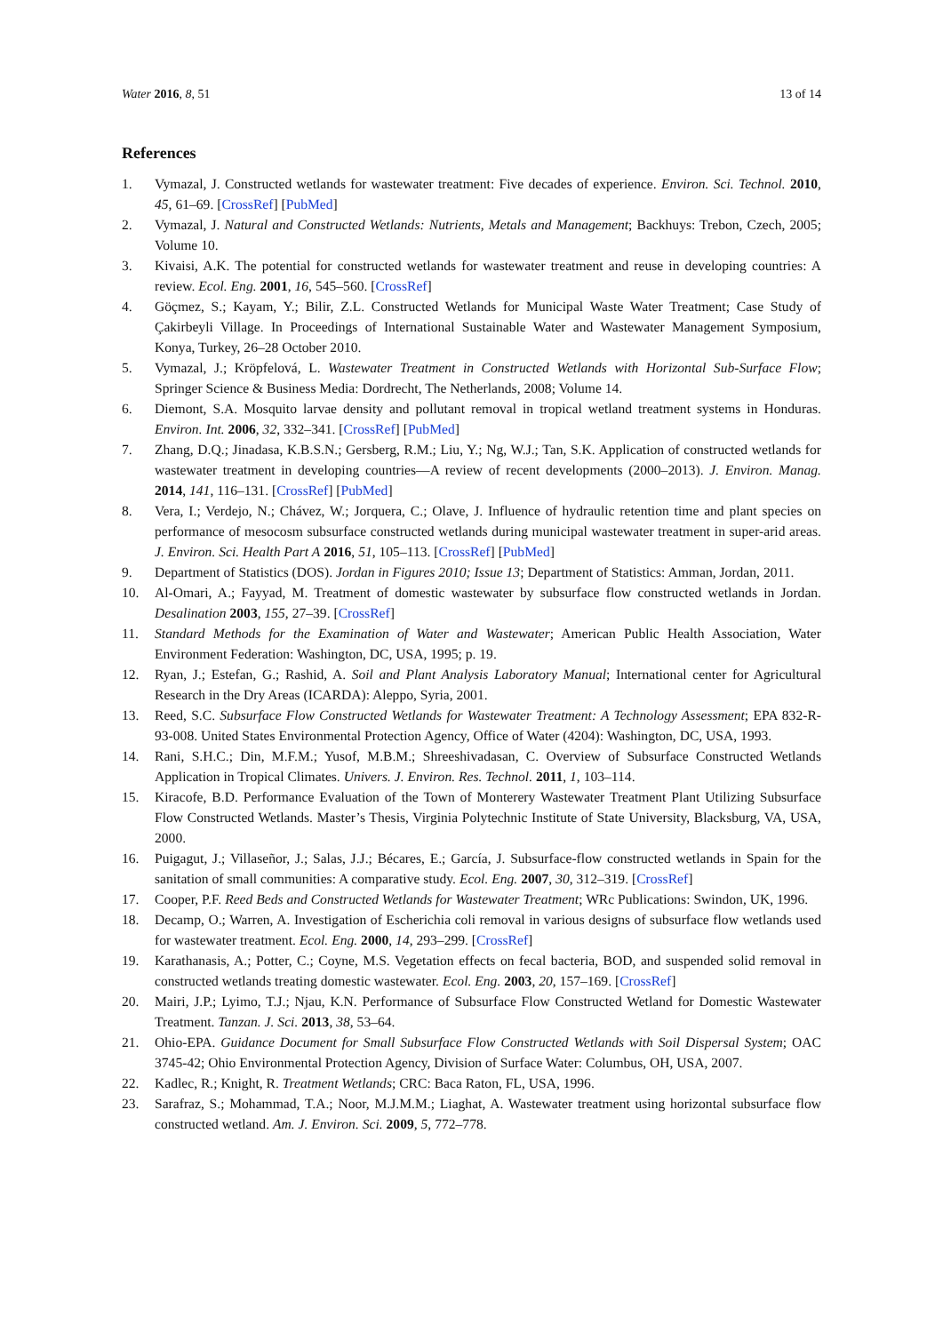Water 2016, 8, 51 13 of 14
References
1. Vymazal, J. Constructed wetlands for wastewater treatment: Five decades of experience. Environ. Sci. Technol. 2010, 45, 61–69. [CrossRef] [PubMed]
2. Vymazal, J. Natural and Constructed Wetlands: Nutrients, Metals and Management; Backhuys: Trebon, Czech, 2005; Volume 10.
3. Kivaisi, A.K. The potential for constructed wetlands for wastewater treatment and reuse in developing countries: A review. Ecol. Eng. 2001, 16, 545–560. [CrossRef]
4. Göçmez, S.; Kayam, Y.; Bilir, Z.L. Constructed Wetlands for Municipal Waste Water Treatment; Case Study of Çakirbeyli Village. In Proceedings of International Sustainable Water and Wastewater Management Symposium, Konya, Turkey, 26–28 October 2010.
5. Vymazal, J.; Kröpfelová, L. Wastewater Treatment in Constructed Wetlands with Horizontal Sub-Surface Flow; Springer Science & Business Media: Dordrecht, The Netherlands, 2008; Volume 14.
6. Diemont, S.A. Mosquito larvae density and pollutant removal in tropical wetland treatment systems in Honduras. Environ. Int. 2006, 32, 332–341. [CrossRef] [PubMed]
7. Zhang, D.Q.; Jinadasa, K.B.S.N.; Gersberg, R.M.; Liu, Y.; Ng, W.J.; Tan, S.K. Application of constructed wetlands for wastewater treatment in developing countries—A review of recent developments (2000–2013). J. Environ. Manag. 2014, 141, 116–131. [CrossRef] [PubMed]
8. Vera, I.; Verdejo, N.; Chávez, W.; Jorquera, C.; Olave, J. Influence of hydraulic retention time and plant species on performance of mesocosm subsurface constructed wetlands during municipal wastewater treatment in super-arid areas. J. Environ. Sci. Health Part A 2016, 51, 105–113. [CrossRef] [PubMed]
9. Department of Statistics (DOS). Jordan in Figures 2010; Issue 13; Department of Statistics: Amman, Jordan, 2011.
10. Al-Omari, A.; Fayyad, M. Treatment of domestic wastewater by subsurface flow constructed wetlands in Jordan. Desalination 2003, 155, 27–39. [CrossRef]
11. Standard Methods for the Examination of Water and Wastewater; American Public Health Association, Water Environment Federation: Washington, DC, USA, 1995; p. 19.
12. Ryan, J.; Estefan, G.; Rashid, A. Soil and Plant Analysis Laboratory Manual; International center for Agricultural Research in the Dry Areas (ICARDA): Aleppo, Syria, 2001.
13. Reed, S.C. Subsurface Flow Constructed Wetlands for Wastewater Treatment: A Technology Assessment; EPA 832-R-93-008. United States Environmental Protection Agency, Office of Water (4204): Washington, DC, USA, 1993.
14. Rani, S.H.C.; Din, M.F.M.; Yusof, M.B.M.; Shreeshivadasan, C. Overview of Subsurface Constructed Wetlands Application in Tropical Climates. Univers. J. Environ. Res. Technol. 2011, 1, 103–114.
15. Kiracofe, B.D. Performance Evaluation of the Town of Monterery Wastewater Treatment Plant Utilizing Subsurface Flow Constructed Wetlands. Master’s Thesis, Virginia Polytechnic Institute of State University, Blacksburg, VA, USA, 2000.
16. Puigagut, J.; Villaseñor, J.; Salas, J.J.; Bécares, E.; García, J. Subsurface-flow constructed wetlands in Spain for the sanitation of small communities: A comparative study. Ecol. Eng. 2007, 30, 312–319. [CrossRef]
17. Cooper, P.F. Reed Beds and Constructed Wetlands for Wastewater Treatment; WRc Publications: Swindon, UK, 1996.
18. Decamp, O.; Warren, A. Investigation of Escherichia coli removal in various designs of subsurface flow wetlands used for wastewater treatment. Ecol. Eng. 2000, 14, 293–299. [CrossRef]
19. Karathanasis, A.; Potter, C.; Coyne, M.S. Vegetation effects on fecal bacteria, BOD, and suspended solid removal in constructed wetlands treating domestic wastewater. Ecol. Eng. 2003, 20, 157–169. [CrossRef]
20. Mairi, J.P.; Lyimo, T.J.; Njau, K.N. Performance of Subsurface Flow Constructed Wetland for Domestic Wastewater Treatment. Tanzan. J. Sci. 2013, 38, 53–64.
21. Ohio-EPA. Guidance Document for Small Subsurface Flow Constructed Wetlands with Soil Dispersal System; OAC 3745-42; Ohio Environmental Protection Agency, Division of Surface Water: Columbus, OH, USA, 2007.
22. Kadlec, R.; Knight, R. Treatment Wetlands; CRC: Baca Raton, FL, USA, 1996.
23. Sarafraz, S.; Mohammad, T.A.; Noor, M.J.M.M.; Liaghat, A. Wastewater treatment using horizontal subsurface flow constructed wetland. Am. J. Environ. Sci. 2009, 5, 772–778.